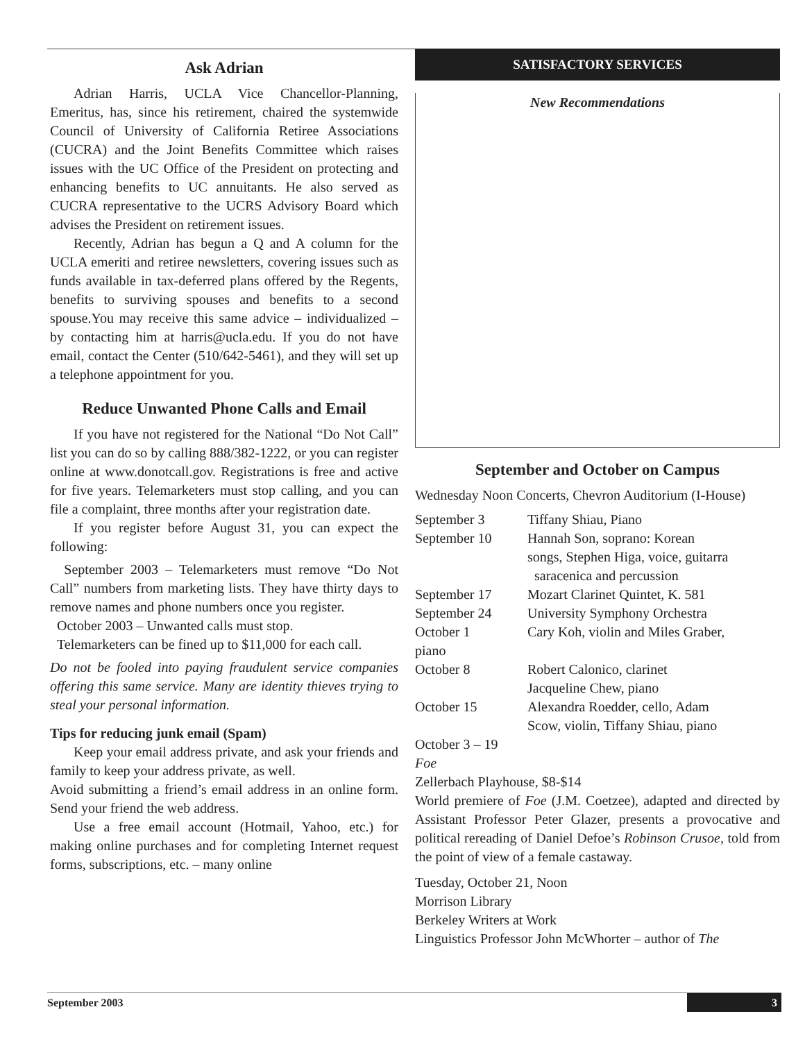Ask Adrian
Adrian Harris, UCLA Vice Chancellor-Planning, Emeritus, has, since his retirement, chaired the systemwide Council of University of California Retiree Associations (CUCRA) and the Joint Benefits Committee which raises issues with the UC Office of the President on protecting and enhancing benefits to UC annuitants. He also served as CUCRA representative to the UCRS Advisory Board which advises the President on retirement issues.
Recently, Adrian has begun a Q and A column for the UCLA emeriti and retiree newsletters, covering issues such as funds available in tax-deferred plans offered by the Regents, benefits to surviving spouses and benefits to a second spouse.You may receive this same advice – individualized – by contacting him at harris@ucla.edu. If you do not have email, contact the Center (510/642-5461), and they will set up a telephone appointment for you.
Reduce Unwanted Phone Calls and Email
If you have not registered for the National “Do Not Call” list you can do so by calling 888/382-1222, or you can register online at www.donotcall.gov. Registrations is free and active for five years. Telemarketers must stop calling, and you can file a complaint, three months after your registration date.
If you register before August 31, you can expect the following:
September 2003 – Telemarketers must remove “Do Not Call” numbers from marketing lists. They have thirty days to remove names and phone numbers once you register.
October 2003 – Unwanted calls must stop.
Telemarketers can be fined up to $11,000 for each call.
Do not be fooled into paying fraudulent service companies offering this same service. Many are identity thieves trying to steal your personal information.
Tips for reducing junk email (Spam)
Keep your email address private, and ask your friends and family to keep your address private, as well.
Avoid submitting a friend’s email address in an online form. Send your friend the web address.
Use a free email account (Hotmail, Yahoo, etc.) for making online purchases and for completing Internet request forms, subscriptions, etc. – many online
SATISFACTORY SERVICES
New Recommendations
September and October on Campus
Wednesday Noon Concerts, Chevron Auditorium (I-House)
| September 3 | Tiffany Shiau, Piano |
| September 10 | Hannah Son, soprano: Korean songs, Stephen Higa, voice, guitarra saracenica and percussion |
| September 17 | Mozart Clarinet Quintet, K. 581 |
| September 24 | University Symphony Orchestra |
| October 1 | Cary Koh, violin and Miles Graber, |
| piano | |
| October 8 | Robert Calonico, clarinet Jacqueline Chew, piano |
| October 15 | Alexandra Roedder, cello, Adam Scow, violin, Tiffany Shiau, piano |
October 3 – 19
Foe
Zellerbach Playhouse, $8-$14
World premiere of Foe (J.M. Coetzee), adapted and directed by Assistant Professor Peter Glazer, presents a provocative and political rereading of Daniel Defoe’s Robinson Crusoe, told from the point of view of a female castaway.
Tuesday, October 21, Noon
Morrison Library
Berkeley Writers at Work
Linguistics Professor John McWhorter – author of The
September 2003 3